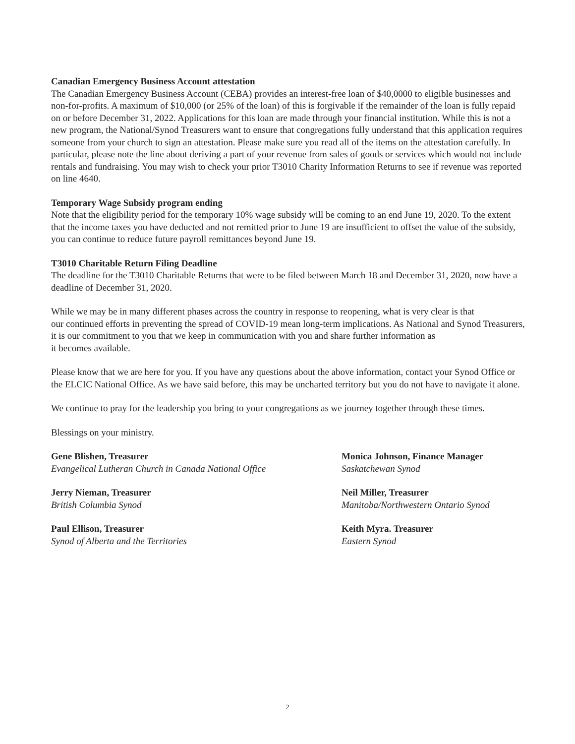Canadian Emergency Business Account attestation
The Canadian Emergency Business Account (CEBA) provides an interest-free loan of $40,0000 to eligible businesses and non-for-profits. A maximum of $10,000 (or 25% of the loan) of this is forgivable if the remainder of the loan is fully repaid on or before December 31, 2022. Applications for this loan are made through your financial institution. While this is not a new program, the National/Synod Treasurers want to ensure that congregations fully understand that this application requires someone from your church to sign an attestation. Please make sure you read all of the items on the attestation carefully. In particular, please note the line about deriving a part of your revenue from sales of goods or services which would not include rentals and fundraising. You may wish to check your prior T3010 Charity Information Returns to see if revenue was reported on line 4640.
Temporary Wage Subsidy program ending
Note that the eligibility period for the temporary 10% wage subsidy will be coming to an end June 19, 2020. To the extent that the income taxes you have deducted and not remitted prior to June 19 are insufficient to offset the value of the subsidy, you can continue to reduce future payroll remittances beyond June 19.
T3010 Charitable Return Filing Deadline
The deadline for the T3010 Charitable Returns that were to be filed between March 18 and December 31, 2020, now have a deadline of December 31, 2020.
While we may be in many different phases across the country in response to reopening, what is very clear is that
our continued efforts in preventing the spread of COVID-19 mean long-term implications. As National and Synod Treasurers, it is our commitment to you that we keep in communication with you and share further information as
it becomes available.
Please know that we are here for you. If you have any questions about the above information, contact your Synod Office or the ELCIC National Office. As we have said before, this may be uncharted territory but you do not have to navigate it alone.
We continue to pray for the leadership you bring to your congregations as we journey together through these times.
Blessings on your ministry.
Gene Blishen, Treasurer
Evangelical Lutheran Church in Canada National Office
Jerry Nieman, Treasurer
British Columbia Synod
Paul Ellison, Treasurer
Synod of Alberta and the Territories
Monica Johnson, Finance Manager
Saskatchewan Synod
Neil Miller, Treasurer
Manitoba/Northwestern Ontario Synod
Keith Myra. Treasurer
Eastern Synod
2